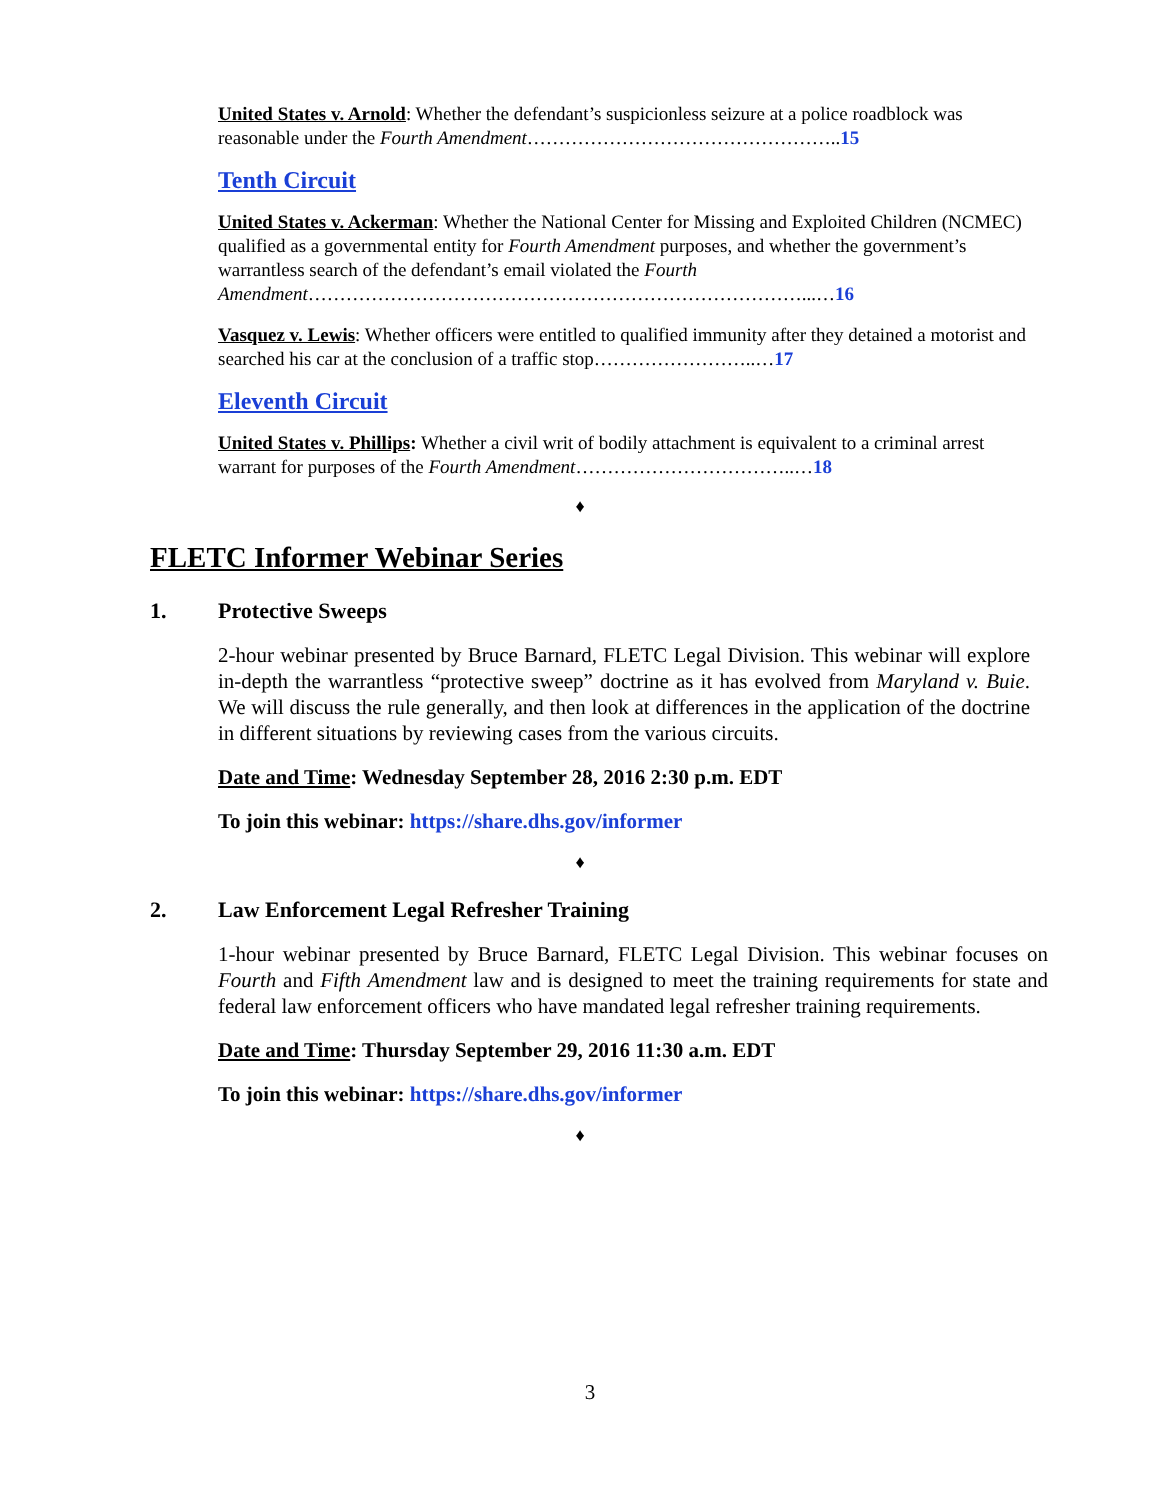United States v. Arnold: Whether the defendant’s suspicionless seizure at a police roadblock was reasonable under the Fourth Amendment…………………………………………..15
Tenth Circuit
United States v. Ackerman: Whether the National Center for Missing and Exploited Children (NCMEC) qualified as a governmental entity for Fourth Amendment purposes, and whether the government’s warrantless search of the defendant’s email violated the Fourth Amendment……………………………………………………………………...…16
Vasquez v. Lewis: Whether officers were entitled to qualified immunity after they detained a motorist and searched his car at the conclusion of a traffic stop……………………..…17
Eleventh Circuit
United States v. Phillips: Whether a civil writ of bodily attachment is equivalent to a criminal arrest warrant for purposes of the Fourth Amendment……………………………..…18
♦
FLETC Informer Webinar Series
1. Protective Sweeps
2-hour webinar presented by Bruce Barnard, FLETC Legal Division. This webinar will explore in-depth the warrantless “protective sweep” doctrine as it has evolved from Maryland v. Buie. We will discuss the rule generally, and then look at differences in the application of the doctrine in different situations by reviewing cases from the various circuits.
Date and Time: Wednesday September 28, 2016 2:30 p.m. EDT
To join this webinar: https://share.dhs.gov/informer
♦
2. Law Enforcement Legal Refresher Training
1-hour webinar presented by Bruce Barnard, FLETC Legal Division. This webinar focuses on Fourth and Fifth Amendment law and is designed to meet the training requirements for state and federal law enforcement officers who have mandated legal refresher training requirements.
Date and Time: Thursday September 29, 2016 11:30 a.m. EDT
To join this webinar: https://share.dhs.gov/informer
♦
3